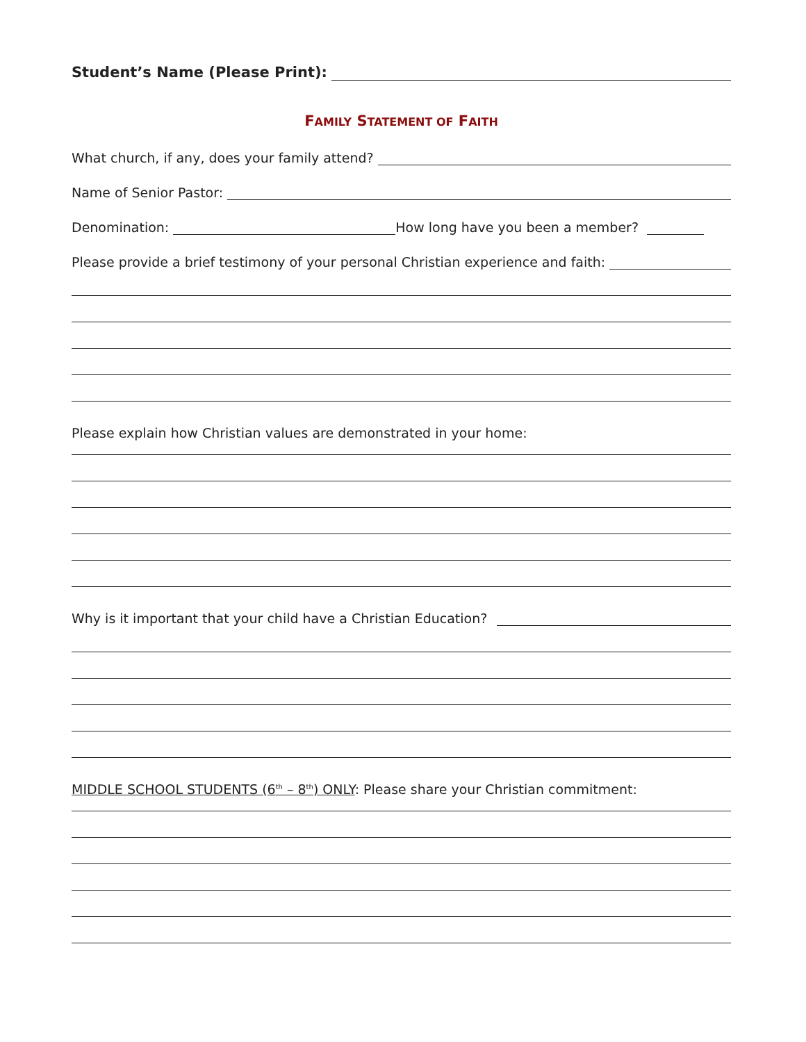Student’s Name (Please Print):
FAMILY STATEMENT OF FAITH
What church, if any, does your family attend?
Name of Senior Pastor:
Denomination: How long have you been a member?
Please provide a brief testimony of your personal Christian experience and faith:
Please explain how Christian values are demonstrated in your home:
Why is it important that your child have a Christian Education?
MIDDLE SCHOOL STUDENTS (6<sup>th</sup> – 8<sup>th</sup>) ONLY: Please share your Christian commitment: